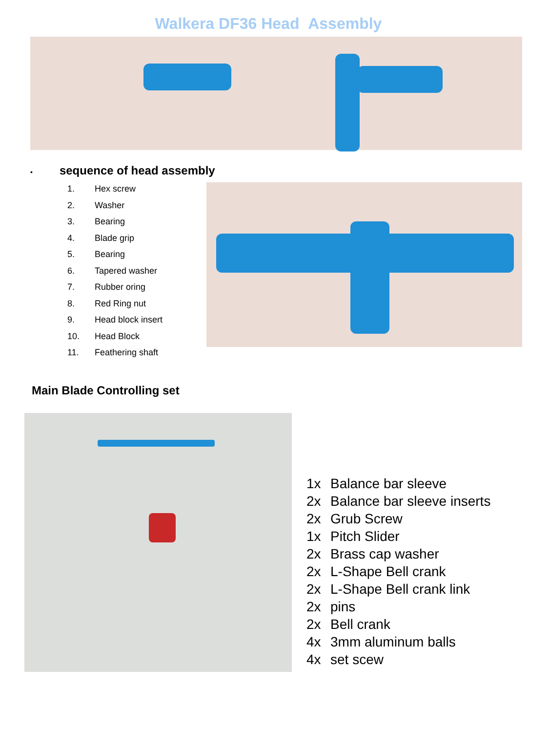Walkera DF36 Head Assembly
• sequence of head assembly
1. Hex screw
2. Washer
3. Bearing
4. Blade grip
5. Bearing
6. Tapered washer
7. Rubber oring
8. Red Ring nut
9. Head block insert
10. Head Block
11. Feathering shaft
Main Blade Controlling set
1x Balance bar sleeve
2x Balance bar sleeve inserts
2x Grub Screw
1x Pitch Slider
2x Brass cap washer
2x L-Shape Bell crank
2x L-Shape Bell crank link
2x pins
2x Bell crank
4x 3mm aluminum balls
4x set scew